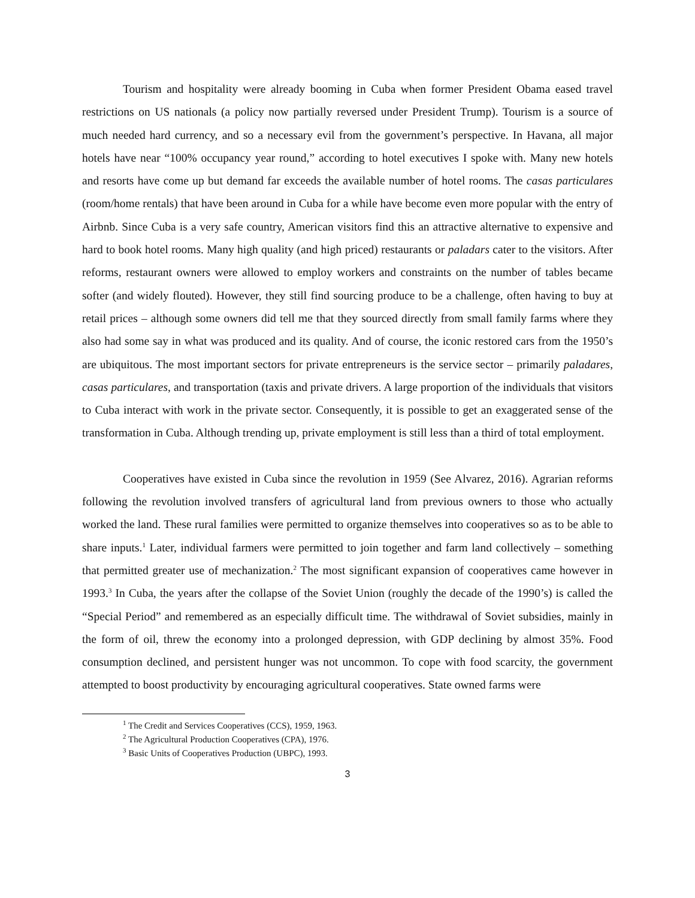Tourism and hospitality were already booming in Cuba when former President Obama eased travel restrictions on US nationals (a policy now partially reversed under President Trump). Tourism is a source of much needed hard currency, and so a necessary evil from the government’s perspective. In Havana, all major hotels have near “100% occupancy year round,” according to hotel executives I spoke with. Many new hotels and resorts have come up but demand far exceeds the available number of hotel rooms. The casas particulares (room/home rentals) that have been around in Cuba for a while have become even more popular with the entry of Airbnb. Since Cuba is a very safe country, American visitors find this an attractive alternative to expensive and hard to book hotel rooms. Many high quality (and high priced) restaurants or paladars cater to the visitors. After reforms, restaurant owners were allowed to employ workers and constraints on the number of tables became softer (and widely flouted). However, they still find sourcing produce to be a challenge, often having to buy at retail prices – although some owners did tell me that they sourced directly from small family farms where they also had some say in what was produced and its quality. And of course, the iconic restored cars from the 1950’s are ubiquitous. The most important sectors for private entrepreneurs is the service sector – primarily paladares, casas particulares, and transportation (taxis and private drivers. A large proportion of the individuals that visitors to Cuba interact with work in the private sector. Consequently, it is possible to get an exaggerated sense of the transformation in Cuba. Although trending up, private employment is still less than a third of total employment.
Cooperatives have existed in Cuba since the revolution in 1959 (See Alvarez, 2016). Agrarian reforms following the revolution involved transfers of agricultural land from previous owners to those who actually worked the land. These rural families were permitted to organize themselves into cooperatives so as to be able to share inputs.<sup>1</sup> Later, individual farmers were permitted to join together and farm land collectively – something that permitted greater use of mechanization.<sup>2</sup> The most significant expansion of cooperatives came however in 1993.<sup>3</sup> In Cuba, the years after the collapse of the Soviet Union (roughly the decade of the 1990’s) is called the “Special Period” and remembered as an especially difficult time. The withdrawal of Soviet subsidies, mainly in the form of oil, threw the economy into a prolonged depression, with GDP declining by almost 35%. Food consumption declined, and persistent hunger was not uncommon. To cope with food scarcity, the government attempted to boost productivity by encouraging agricultural cooperatives. State owned farms were
<sup>1</sup> The Credit and Services Cooperatives (CCS), 1959, 1963.
<sup>2</sup> The Agricultural Production Cooperatives (CPA), 1976.
<sup>3</sup> Basic Units of Cooperatives Production (UBPC), 1993.
3